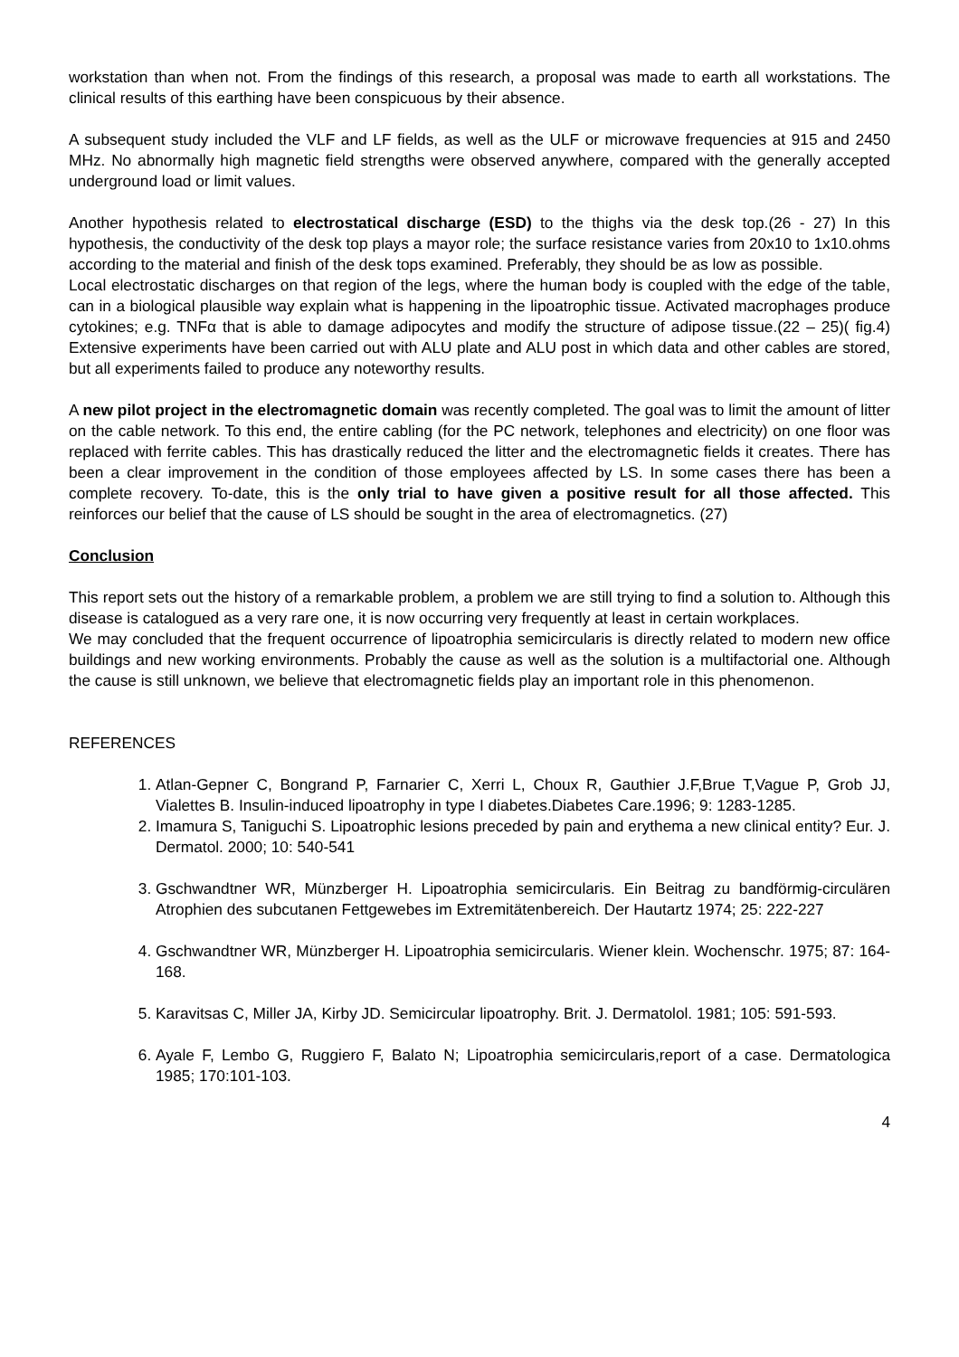workstation than when not. From the findings of this research, a proposal was made to earth all workstations. The clinical results of this earthing have been conspicuous by their absence.
A subsequent study included the VLF and LF fields, as well as the ULF or microwave frequencies at 915 and 2450 MHz. No abnormally high magnetic field strengths were observed anywhere, compared with the generally accepted underground load or limit values.
Another hypothesis related to electrostatical discharge (ESD) to the thighs via the desk top.(26 - 27) In this hypothesis, the conductivity of the desk top plays a mayor role; the surface resistance varies from 20x10 to 1x10.ohms according to the material and finish of the desk tops examined. Preferably, they should be as low as possible.
Local electrostatic discharges on that region of the legs, where the human body is coupled with the edge of the table, can in a biological plausible way explain what is happening in the lipoatrophic tissue. Activated macrophages produce cytokines; e.g. TNFα that is able to damage adipocytes and modify the structure of adipose tissue.(22 – 25)( fig.4) Extensive experiments have been carried out with ALU plate and ALU post in which data and other cables are stored, but all experiments failed to produce any noteworthy results.
A new pilot project in the electromagnetic domain was recently completed. The goal was to limit the amount of litter on the cable network. To this end, the entire cabling (for the PC network, telephones and electricity) on one floor was replaced with ferrite cables. This has drastically reduced the litter and the electromagnetic fields it creates. There has been a clear improvement in the condition of those employees affected by LS. In some cases there has been a complete recovery. To-date, this is the only trial to have given a positive result for all those affected. This reinforces our belief that the cause of LS should be sought in the area of electromagnetics. (27)
Conclusion
This report sets out the history of a remarkable problem, a problem we are still trying to find a solution to. Although this disease is catalogued as a very rare one, it is now occurring very frequently at least in certain workplaces.
We may concluded that the frequent occurrence of lipoatrophia semicircularis is directly related to modern new office buildings and new working environments. Probably the cause as well as the solution is a multifactorial one. Although the cause is still unknown, we believe that electromagnetic fields play an important role in this phenomenon.
REFERENCES
1. Atlan-Gepner C, Bongrand P, Farnarier C, Xerri L, Choux R, Gauthier J.F,Brue T,Vague P, Grob JJ, Vialettes B. Insulin-induced lipoatrophy in type I diabetes.Diabetes Care.1996; 9: 1283-1285.
2. Imamura S, Taniguchi S. Lipoatrophic lesions preceded by pain and erythema a new clinical entity? Eur. J. Dermatol. 2000; 10: 540-541
3. Gschwandtner WR, Münzberger H. Lipoatrophia semicircularis. Ein Beitrag zu bandförmig-circulären Atrophien des subcutanen Fettgewebes im Extremitätenbereich. Der Hautartz 1974; 25: 222-227
4. Gschwandtner WR, Münzberger H. Lipoatrophia semicircularis. Wiener klein. Wochenschr. 1975; 87: 164-168.
5. Karavitsas C, Miller JA, Kirby JD. Semicircular lipoatrophy. Brit. J. Dermatolol. 1981; 105: 591-593.
6. Ayale F, Lembo G, Ruggiero F, Balato N; Lipoatrophia semicircularis,report of a case. Dermatologica 1985; 170:101-103.
4